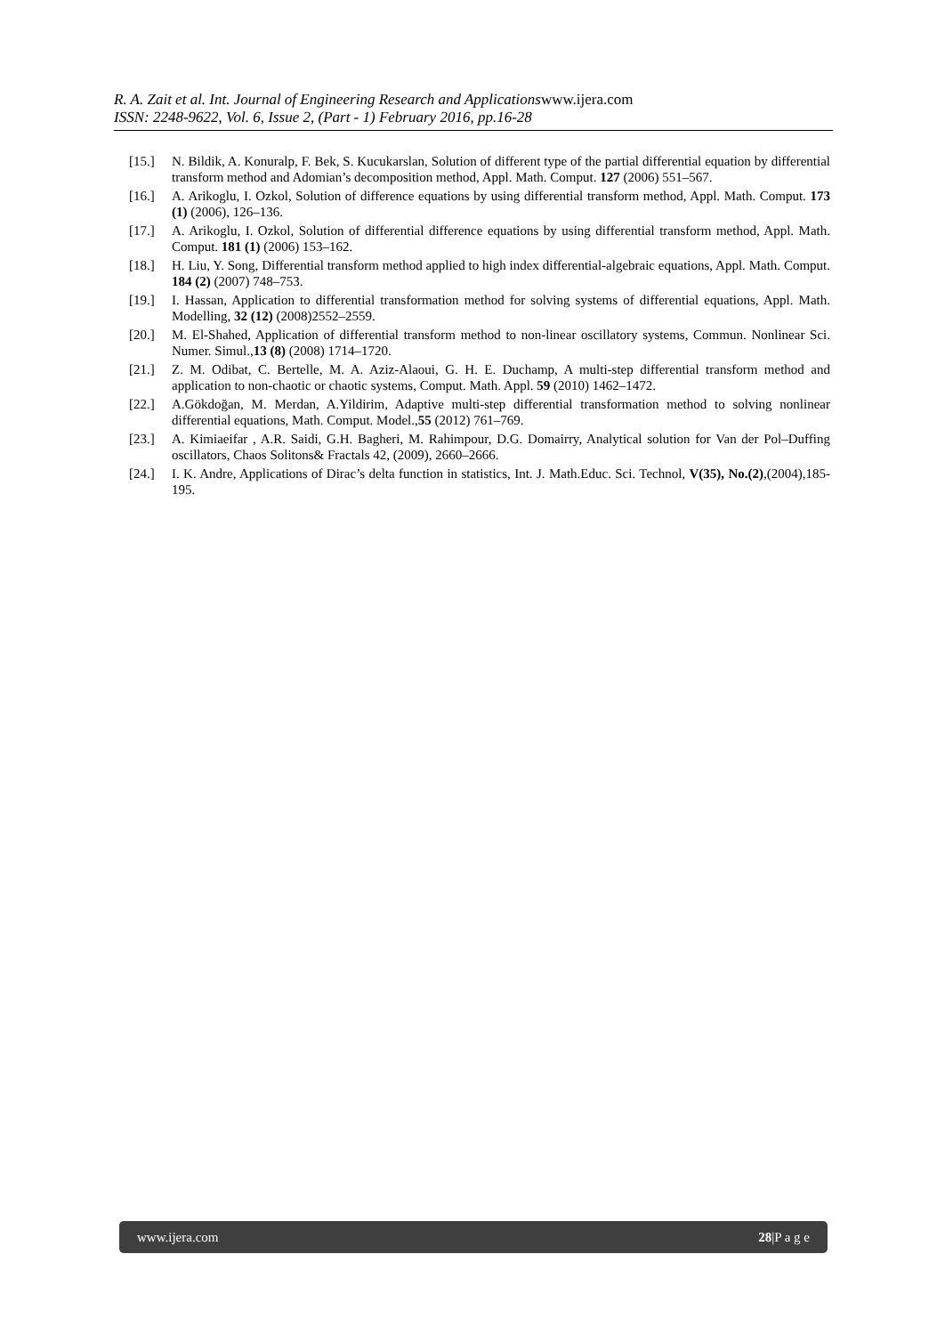R. A. Zait et al. Int. Journal of Engineering Research and Applicationswww.ijera.com
ISSN: 2248-9622, Vol. 6, Issue 2, (Part - 1) February 2016, pp.16-28
[15.] N. Bildik, A. Konuralp, F. Bek, S. Kucukarslan, Solution of different type of the partial differential equation by differential transform method and Adomian’s decomposition method, Appl. Math. Comput. 127 (2006) 551–567.
[16.] A. Arikoglu, I. Ozkol, Solution of difference equations by using differential transform method, Appl. Math. Comput. 173 (1) (2006), 126–136.
[17.] A. Arikoglu, I. Ozkol, Solution of differential difference equations by using differential transform method, Appl. Math. Comput. 181 (1) (2006) 153–162.
[18.] H. Liu, Y. Song, Differential transform method applied to high index differential-algebraic equations, Appl. Math. Comput. 184 (2) (2007) 748–753.
[19.] I. Hassan, Application to differential transformation method for solving systems of differential equations, Appl. Math. Modelling, 32 (12) (2008)2552–2559.
[20.] M. El-Shahed, Application of differential transform method to non-linear oscillatory systems, Commun. Nonlinear Sci. Numer. Simul.,13 (8) (2008) 1714–1720.
[21.] Z. M. Odibat, C. Bertelle, M. A. Aziz-Alaoui, G. H. E. Duchamp, A multi-step differential transform method and application to non-chaotic or chaotic systems, Comput. Math. Appl. 59 (2010) 1462–1472.
[22.] A.Gökdoğan, M. Merdan, A.Yildirim, Adaptive multi-step differential transformation method to solving nonlinear differential equations, Math. Comput. Model.,55 (2012) 761–769.
[23.] A. Kimiaeifar , A.R. Saidi, G.H. Bagheri, M. Rahimpour, D.G. Domairry, Analytical solution for Van der Pol–Duffing oscillators, Chaos Solitons& Fractals 42, (2009), 2660–2666.
[24.] I. K. Andre, Applications of Dirac’s delta function in statistics, Int. J. Math.Educ. Sci. Technol, V(35), No.(2),(2004),185-195.
www.ijera.com 28|P a g e